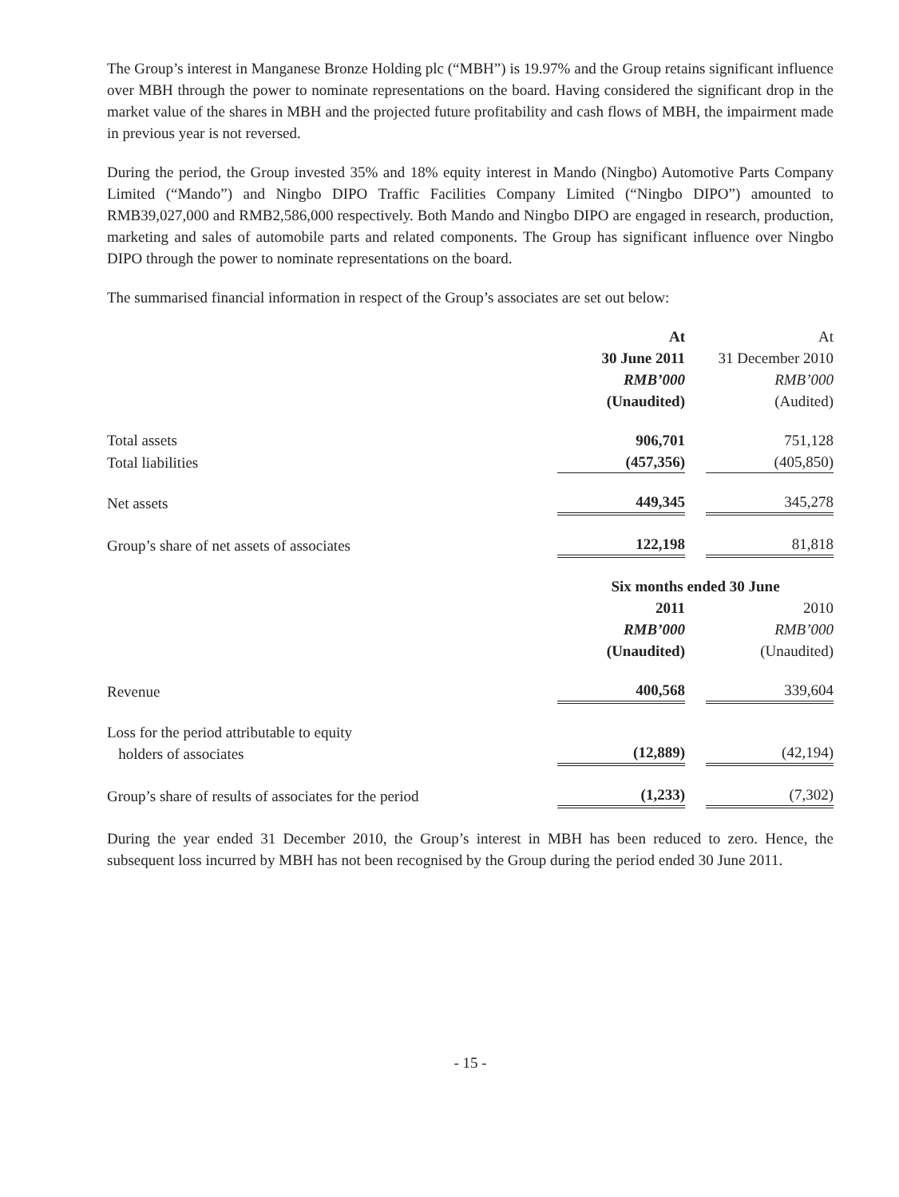The Group’s interest in Manganese Bronze Holding plc (“MBH”) is 19.97% and the Group retains significant influence over MBH through the power to nominate representations on the board. Having considered the significant drop in the market value of the shares in MBH and the projected future profitability and cash flows of MBH, the impairment made in previous year is not reversed.
During the period, the Group invested 35% and 18% equity interest in Mando (Ningbo) Automotive Parts Company Limited (“Mando”) and Ningbo DIPO Traffic Facilities Company Limited (“Ningbo DIPO”) amounted to RMB39,027,000 and RMB2,586,000 respectively. Both Mando and Ningbo DIPO are engaged in research, production, marketing and sales of automobile parts and related components. The Group has significant influence over Ningbo DIPO through the power to nominate representations on the board.
The summarised financial information in respect of the Group’s associates are set out below:
| | At | | At |
| | 30 June 2011 | | 31 December 2010 |
| | RMB’000 | | RMB’000 |
| | (Unaudited) | | (Audited) |
| Total assets | 906,701 | | 751,128 |
| Total liabilities | (457,356) | | (405,850) |
| Net assets | 449,345 | | 345,278 |
| Group’s share of net assets of associates | 122,198 | | 81,818 |
| | Six months ended 30 June | | |
| | 2011 | | 2010 |
| | RMB’000 | | RMB’000 |
| | (Unaudited) | | (Unaudited) |
| Revenue | 400,568 | | 339,604 |
| Loss for the period attributable to equity holders of associates | (12,889) | | (42,194) |
| Group’s share of results of associates for the period | (1,233) | | (7,302) |
During the year ended 31 December 2010, the Group’s interest in MBH has been reduced to zero. Hence, the subsequent loss incurred by MBH has not been recognised by the Group during the period ended 30 June 2011.
- 15 -